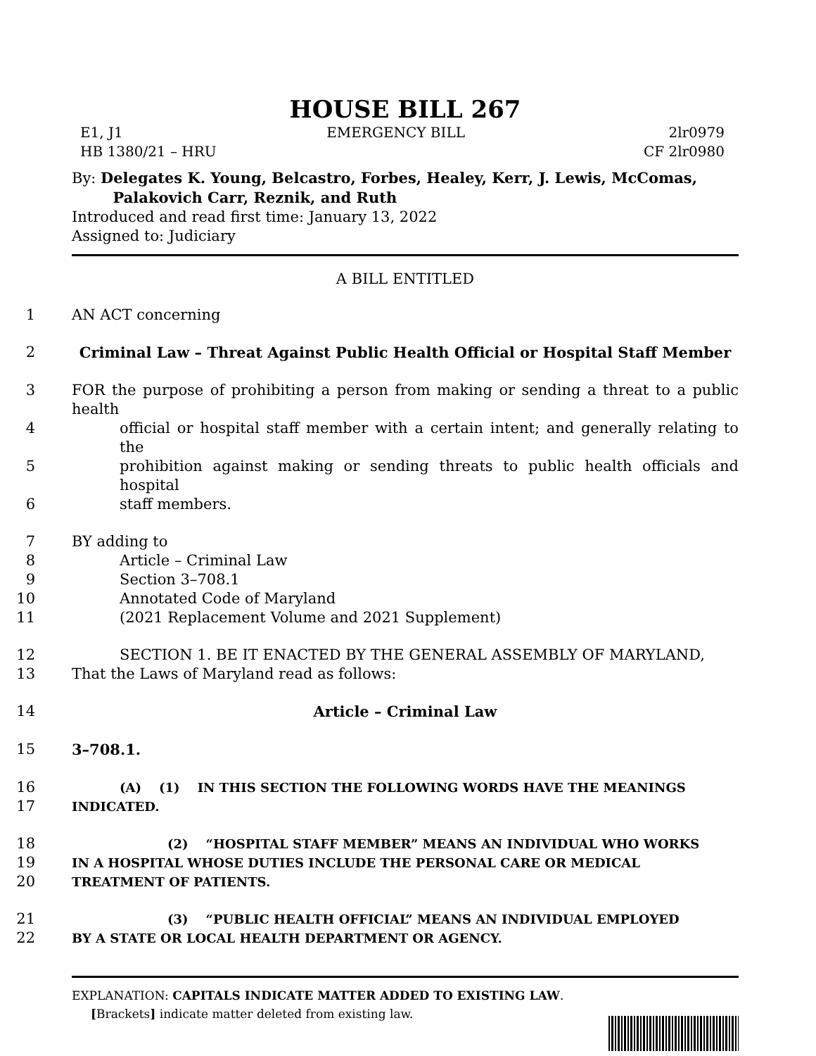HOUSE BILL 267
E1, J1 EMERGENCY BILL 2lr0979
HB 1380/21 – HRU CF 2lr0980
By: Delegates K. Young, Belcastro, Forbes, Healey, Kerr, J. Lewis, McComas,
Palakovich Carr, Reznik, and Ruth
Introduced and read first time: January 13, 2022
Assigned to: Judiciary
A BILL ENTITLED
1 AN ACT concerning
2 Criminal Law – Threat Against Public Health Official or Hospital Staff Member
3 FOR the purpose of prohibiting a person from making or sending a threat to a public health
4 official or hospital staff member with a certain intent; and generally relating to the
5 prohibition against making or sending threats to public health officials and hospital
6 staff members.
7 BY adding to
8 Article – Criminal Law
9 Section 3–708.1
10 Annotated Code of Maryland
11 (2021 Replacement Volume and 2021 Supplement)
12 SECTION 1. BE IT ENACTED BY THE GENERAL ASSEMBLY OF MARYLAND,
13 That the Laws of Maryland read as follows:
14 Article – Criminal Law
15 3–708.1.
16 (A) (1) IN THIS SECTION THE FOLLOWING WORDS HAVE THE MEANINGS
17 INDICATED.
18 (2) “HOSPITAL STAFF MEMBER” MEANS AN INDIVIDUAL WHO WORKS
19 IN A HOSPITAL WHOSE DUTIES INCLUDE THE PERSONAL CARE OR MEDICAL
20 TREATMENT OF PATIENTS.
21 (3) “PUBLIC HEALTH OFFICIAL” MEANS AN INDIVIDUAL EMPLOYED
22 BY A STATE OR LOCAL HEALTH DEPARTMENT OR AGENCY.
EXPLANATION: CAPITALS INDICATE MATTER ADDED TO EXISTING LAW.
[Brackets] indicate matter deleted from existing law.